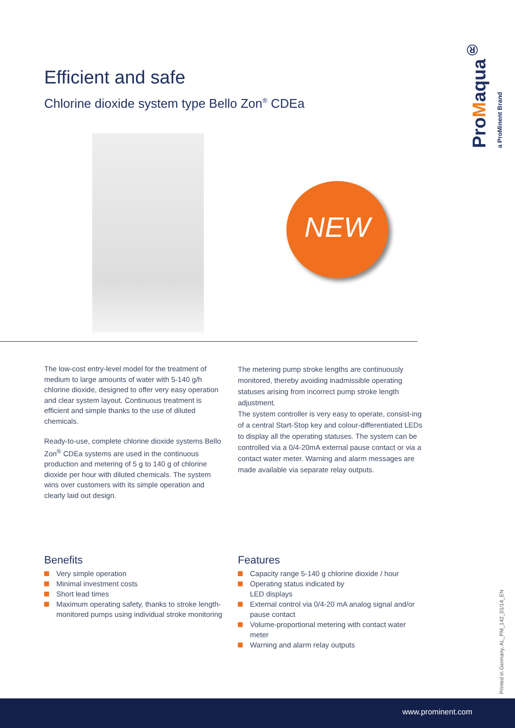ProMaqua<sup>®</sup> a ProMinent Brand
Efficient and safe
Chlorine dioxide system type Bello Zon<sup>®</sup> CDEa
NEW
The low-cost entry-level model for the treatment of medium to large amounts of water with 5-140 g/h chlorine dioxide, designed to offer very easy operation and clear system layout. Continuous treatment is efficient and simple thanks to the use of diluted chemicals.
Ready-to-use, complete chlorine dioxide systems Bello Zon<sup>®</sup> CDEa systems are used in the continuous production and metering of 5 g to 140 g of chlorine dioxide per hour with diluted chemicals. The system wins over customers with its simple operation and clearly laid out design.
The metering pump stroke lengths are continuously monitored, thereby avoiding inadmissible operating statuses arising from incorrect pump stroke length adjustment.
The system controller is very easy to operate, consist-ing of a central Start-Stop key and colour-differentiated LEDs to display all the operating statuses. The system can be controlled via a 0/4-20mA external pause contact or via a contact water meter. Warning and alarm messages are made available via separate relay outputs.
Benefits
Very simple operation
Minimal investment costs
Short lead times
Maximum operating safety, thanks to stroke length-monitored pumps using individual stroke monitoring
Features
Capacity range 5-140 g chlorine dioxide / hour
Operating status indicated by
LED displays
External control via 0/4-20 mA analog signal and/or pause contact
Volume-proportional metering with contact water meter
Warning and alarm relay outputs
Printed in Germany, AL_PM_142_01/14_EN
www.prominent.com